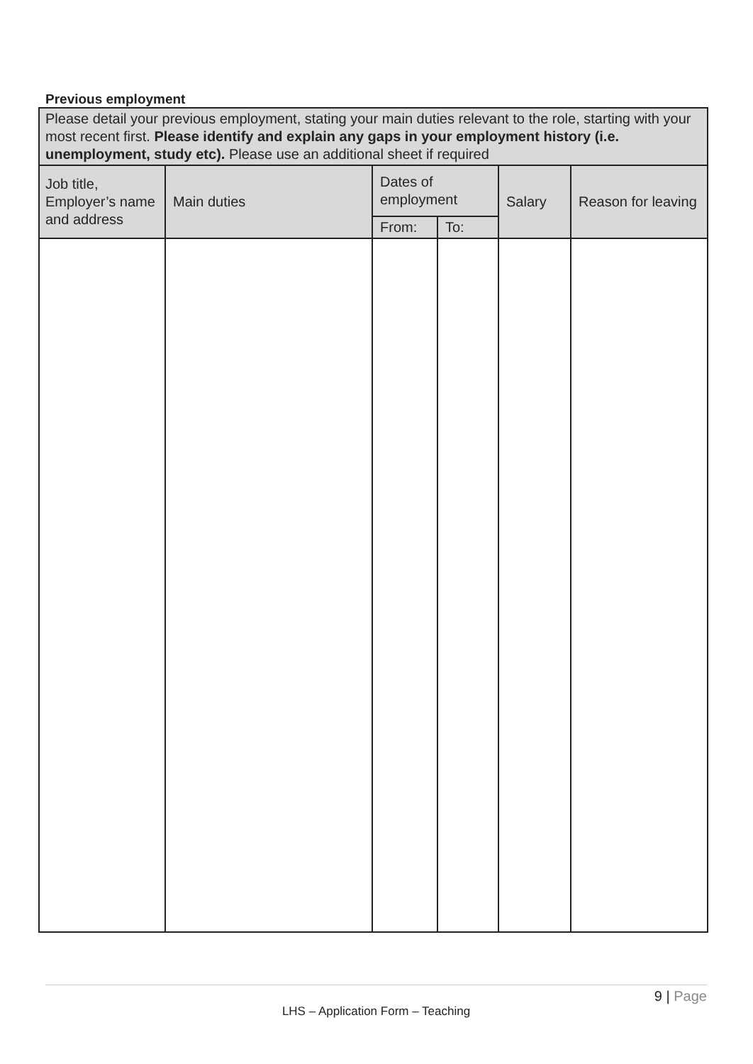Previous employment
| Please detail your previous employment, stating your main duties relevant to the role, starting with your most recent first. Please identify and explain any gaps in your employment history (i.e. unemployment, study etc). Please use an additional sheet if required | | | | | |
| Job title, Employer’s name and address | Main duties | Dates of employment | | Salary | Reason for leaving |
| | | From: | To: | | |
9 | Page
LHS – Application Form – Teaching